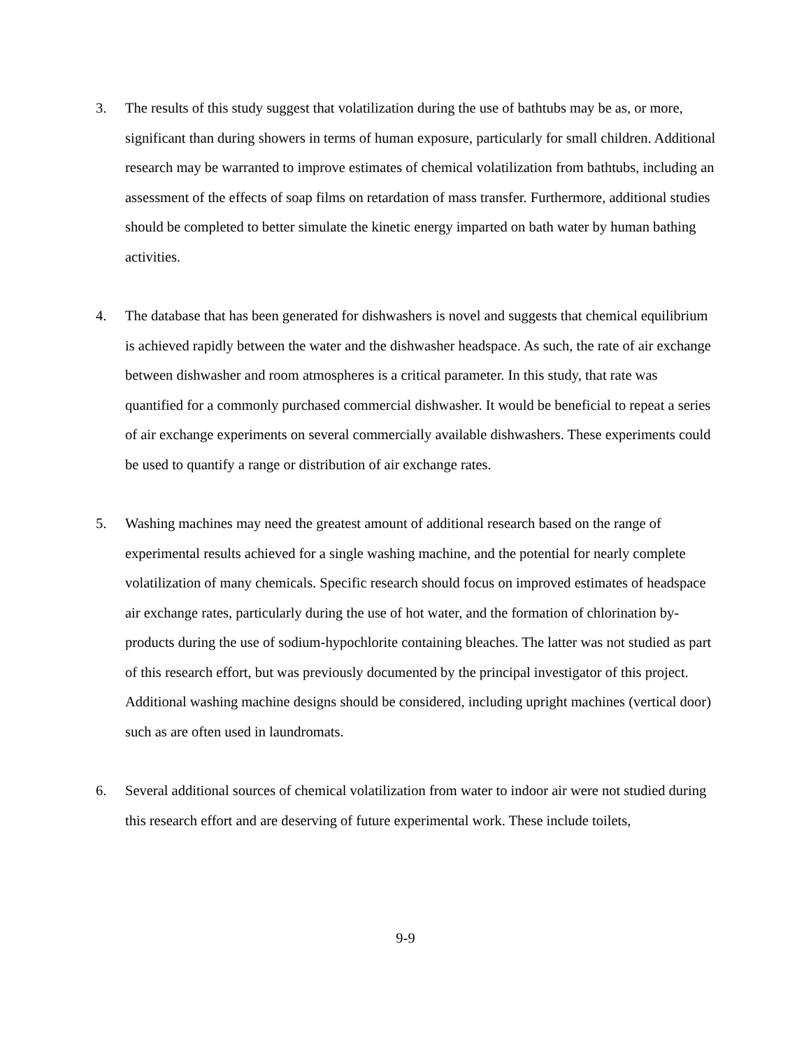3. The results of this study suggest that volatilization during the use of bathtubs may be as, or more, significant than during showers in terms of human exposure, particularly for small children. Additional research may be warranted to improve estimates of chemical volatilization from bathtubs, including an assessment of the effects of soap films on retardation of mass transfer. Furthermore, additional studies should be completed to better simulate the kinetic energy imparted on bath water by human bathing activities.
4. The database that has been generated for dishwashers is novel and suggests that chemical equilibrium is achieved rapidly between the water and the dishwasher headspace. As such, the rate of air exchange between dishwasher and room atmospheres is a critical parameter. In this study, that rate was quantified for a commonly purchased commercial dishwasher. It would be beneficial to repeat a series of air exchange experiments on several commercially available dishwashers. These experiments could be used to quantify a range or distribution of air exchange rates.
5. Washing machines may need the greatest amount of additional research based on the range of experimental results achieved for a single washing machine, and the potential for nearly complete volatilization of many chemicals. Specific research should focus on improved estimates of headspace air exchange rates, particularly during the use of hot water, and the formation of chlorination by-products during the use of sodium-hypochlorite containing bleaches. The latter was not studied as part of this research effort, but was previously documented by the principal investigator of this project. Additional washing machine designs should be considered, including upright machines (vertical door) such as are often used in laundromats.
6. Several additional sources of chemical volatilization from water to indoor air were not studied during this research effort and are deserving of future experimental work. These include toilets,
9-9